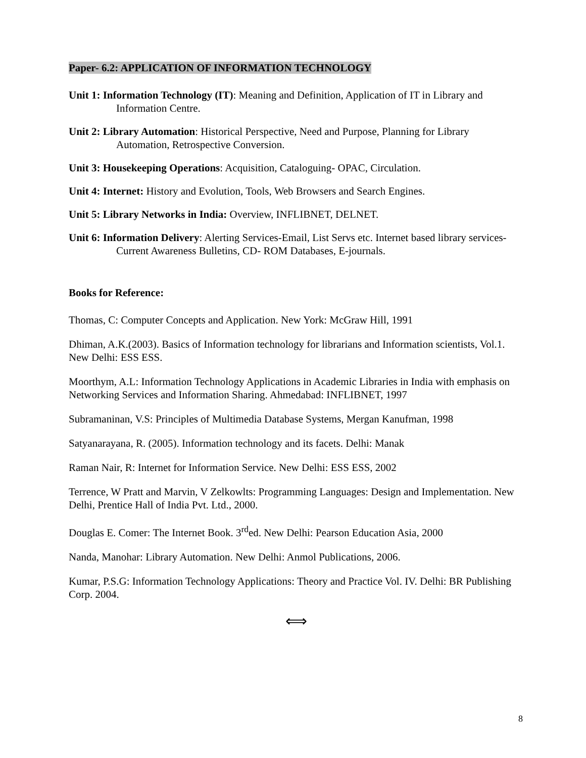Paper- 6.2: APPLICATION OF INFORMATION TECHNOLOGY
Unit 1: Information Technology (IT): Meaning and Definition, Application of IT in Library and Information Centre.
Unit 2: Library Automation: Historical Perspective, Need and Purpose, Planning for Library Automation, Retrospective Conversion.
Unit 3: Housekeeping Operations: Acquisition, Cataloguing- OPAC, Circulation.
Unit 4: Internet: History and Evolution, Tools, Web Browsers and Search Engines.
Unit 5: Library Networks in India: Overview, INFLIBNET, DELNET.
Unit 6: Information Delivery: Alerting Services-Email, List Servs etc. Internet based library services- Current Awareness Bulletins, CD- ROM Databases, E-journals.
Books for Reference:
Thomas, C: Computer Concepts and Application. New York: McGraw Hill, 1991
Dhiman, A.K.(2003). Basics of Information technology for librarians and Information scientists, Vol.1. New Delhi: ESS ESS.
Moorthym, A.L: Information Technology Applications in Academic Libraries in India with emphasis on Networking Services and Information Sharing. Ahmedabad: INFLIBNET, 1997
Subramaninan, V.S: Principles of Multimedia Database Systems, Mergan Kanufman, 1998
Satyanarayana, R. (2005). Information technology and its facets. Delhi: Manak
Raman Nair, R: Internet for Information Service. New Delhi: ESS ESS, 2002
Terrence, W Pratt and Marvin, V Zelkowlts: Programming Languages: Design and Implementation. New Delhi, Prentice Hall of India Pvt. Ltd., 2000.
Douglas E. Comer: The Internet Book. 3<sup>rd</sup>ed. New Delhi: Pearson Education Asia, 2000
Nanda, Manohar: Library Automation. New Delhi: Anmol Publications, 2006.
Kumar, P.S.G: Information Technology Applications: Theory and Practice Vol. IV. Delhi: BR Publishing Corp. 2004.
⟺
8